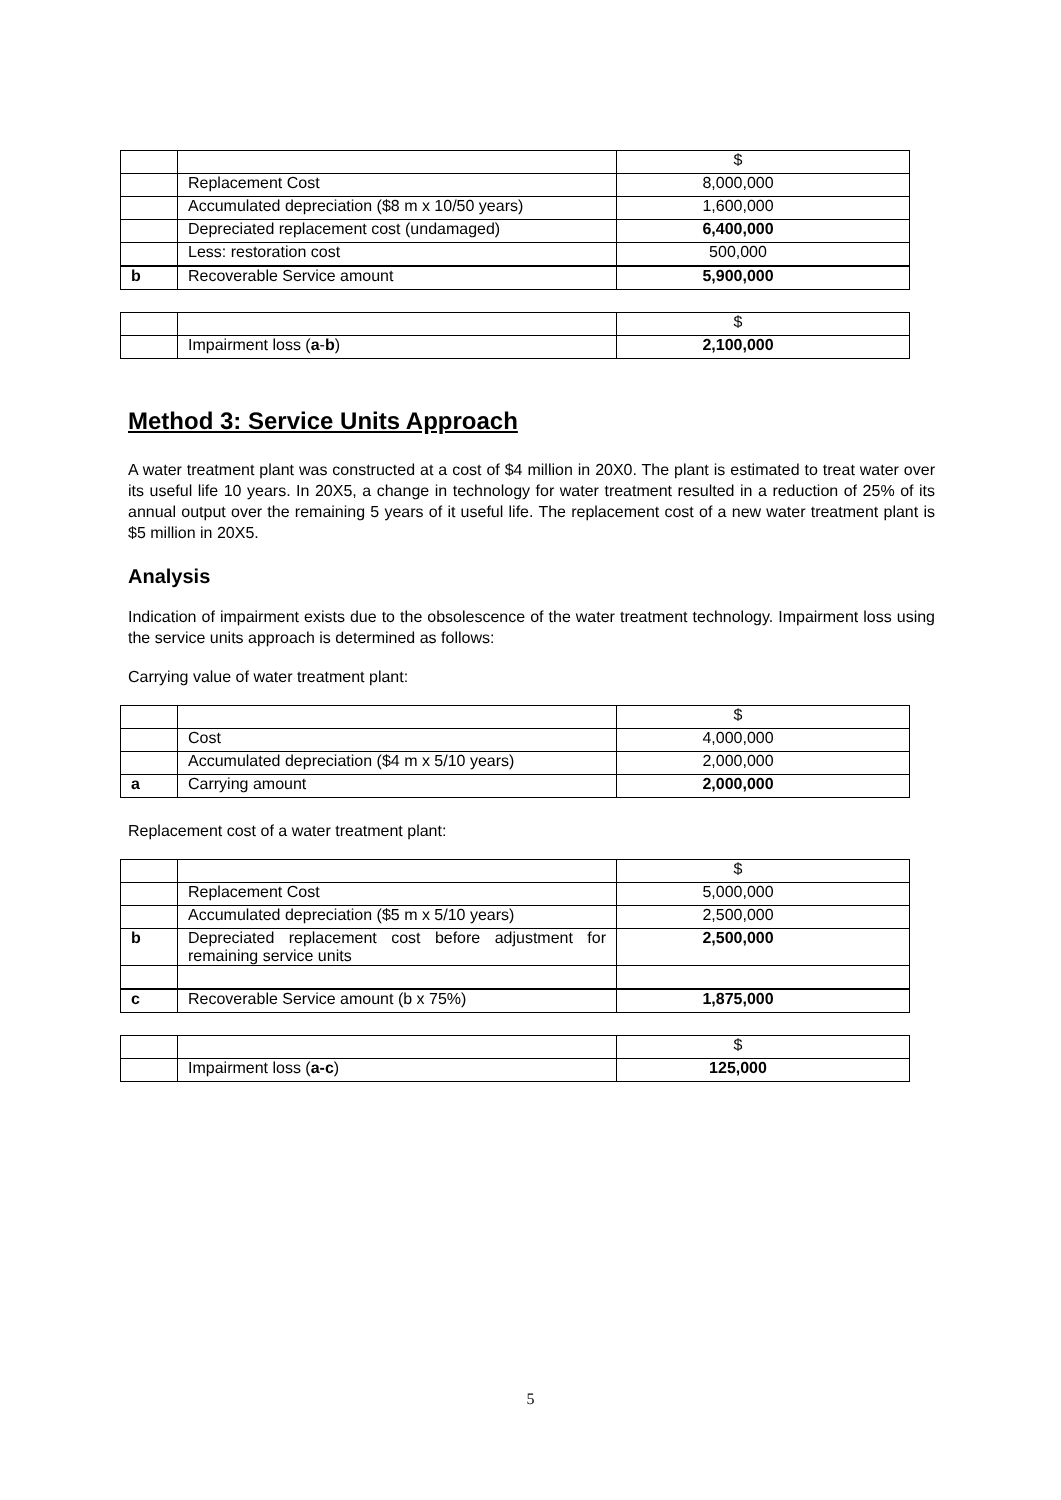| | | $ |
| | Replacement Cost | 8,000,000 |
| | Accumulated depreciation ($8 m x 10/50 years) | 1,600,000 |
| | Depreciated replacement cost (undamaged) | 6,400,000 |
| | Less: restoration cost | 500,000 |
| b | Recoverable Service amount | 5,900,000 |
| | | $ |
| | Impairment loss ( a - b ) | 2,100,000 |
Method 3: Service Units Approach
A water treatment plant was constructed at a cost of $4 million in 20X0. The plant is estimated to treat water over its useful life 10 years. In 20X5, a change in technology for water treatment resulted in a reduction of 25% of its annual output over the remaining 5 years of it useful life. The replacement cost of a new water treatment plant is $5 million in 20X5.
Analysis
Indication of impairment exists due to the obsolescence of the water treatment technology. Impairment loss using the service units approach is determined as follows:
Carrying value of water treatment plant:
| | | $ |
| | Cost | 4,000,000 |
| | Accumulated depreciation ($4 m x 5/10 years) | 2,000,000 |
| a | Carrying amount | 2,000,000 |
Replacement cost of a water treatment plant:
| | | $ |
| | Replacement Cost | 5,000,000 |
| | Accumulated depreciation ($5 m x 5/10 years) | 2,500,000 |
| b | Depreciated replacement cost before adjustment for remaining service units | 2,500,000 |
| c | Recoverable Service amount (b x 75%) | 1,875,000 |
| | | $ |
| | Impairment loss ( a-c ) | 125,000 |
5